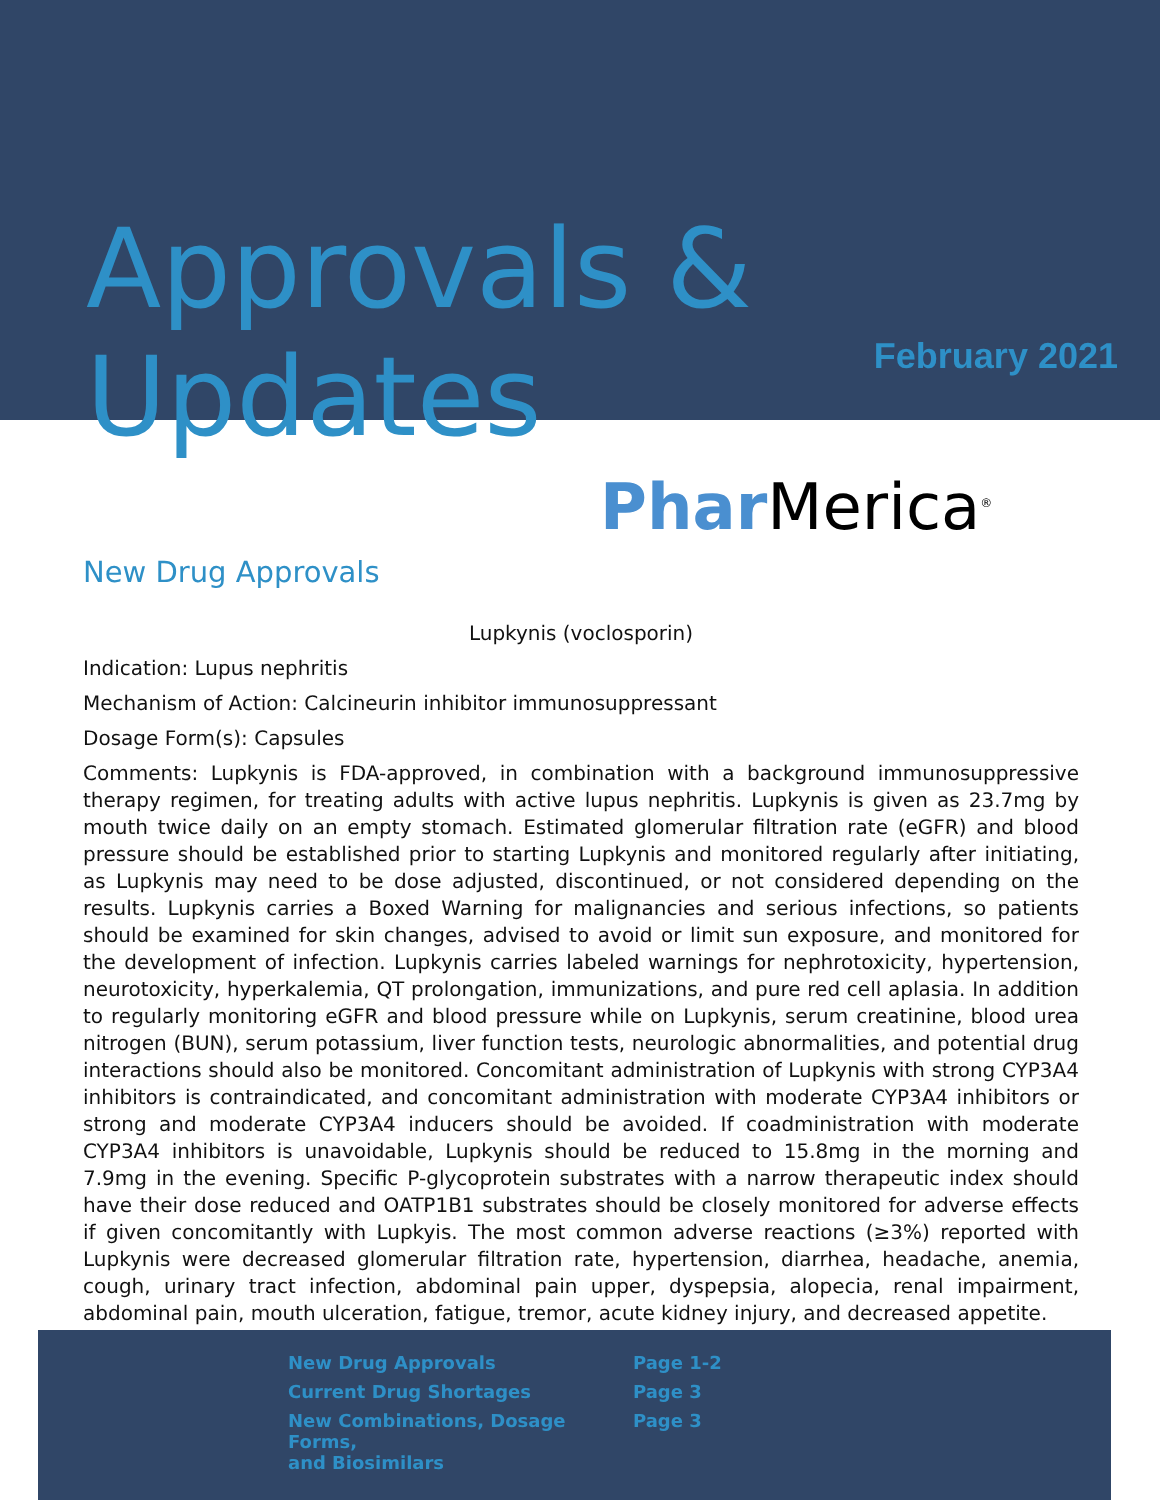Approvals & Updates
February 2021
Phar Merica<sup>®</sup>
New Drug Approvals
Lupkynis (voclosporin)
Indication: Lupus nephritis
Mechanism of Action: Calcineurin inhibitor immunosuppressant
Dosage Form(s): Capsules
Comments: Lupkynis is FDA-approved, in combination with a background immunosuppressive therapy regimen, for treating adults with active lupus nephritis. Lupkynis is given as 23.7mg by mouth twice daily on an empty stomach. Estimated glomerular filtration rate (eGFR) and blood pressure should be established prior to starting Lupkynis and monitored regularly after initiating, as Lupkynis may need to be dose adjusted, discontinued, or not considered depending on the results. Lupkynis carries a Boxed Warning for malignancies and serious infections, so patients should be examined for skin changes, advised to avoid or limit sun exposure, and monitored for the development of infection. Lupkynis carries labeled warnings for nephrotoxicity, hypertension, neurotoxicity, hyperkalemia, QT prolongation, immunizations, and pure red cell aplasia. In addition to regularly monitoring eGFR and blood pressure while on Lupkynis, serum creatinine, blood urea nitrogen (BUN), serum potassium, liver function tests, neurologic abnormalities, and potential drug interactions should also be monitored. Concomitant administration of Lupkynis with strong CYP3A4 inhibitors is contraindicated, and concomitant administration with moderate CYP3A4 inhibitors or strong and moderate CYP3A4 inducers should be avoided. If coadministration with moderate CYP3A4 inhibitors is unavoidable, Lupkynis should be reduced to 15.8mg in the morning and 7.9mg in the evening. Specific P-glycoprotein substrates with a narrow therapeutic index should have their dose reduced and OATP1B1 substrates should be closely monitored for adverse effects if given concomitantly with Lupkyis. The most common adverse reactions (≥3%) reported with Lupkynis were decreased glomerular filtration rate, hypertension, diarrhea, headache, anemia, cough, urinary tract infection, abdominal pain upper, dyspepsia, alopecia, renal impairment, abdominal pain, mouth ulceration, fatigue, tremor, acute kidney injury, and decreased appetite.
| New Drug Approvals | Page 1-2 |
| Current Drug Shortages | Page 3 |
| New Combinations, Dosage Forms, and Biosimilars | Page 3 |